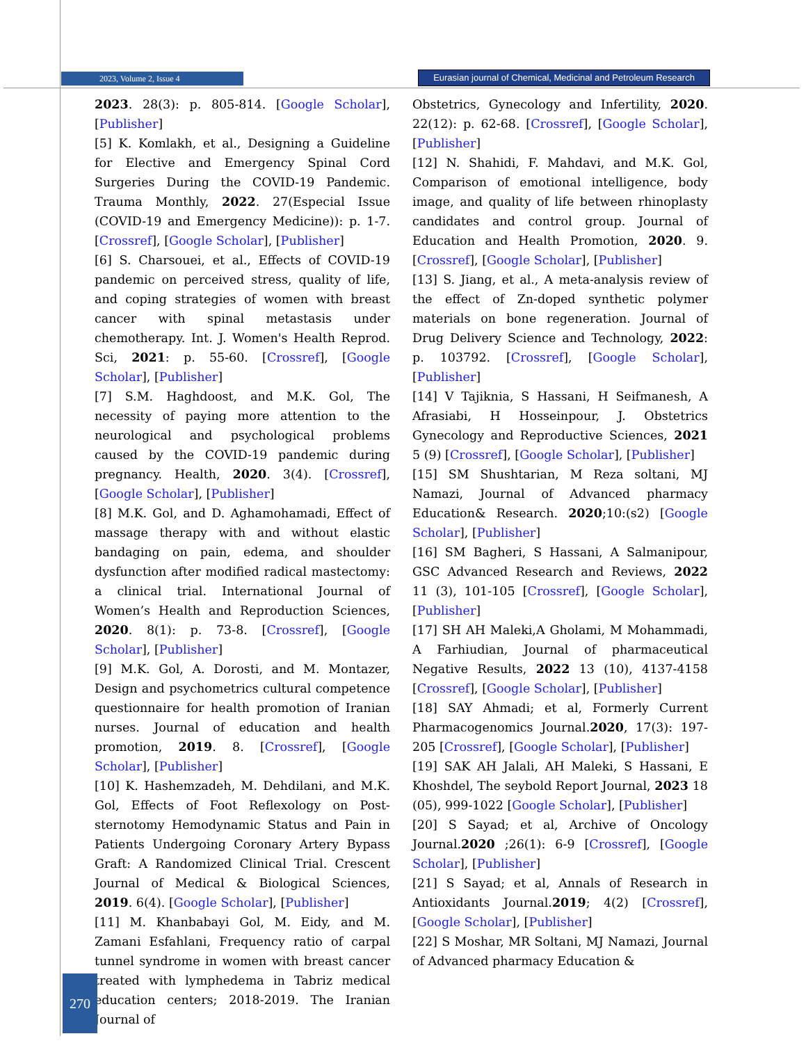2023, Volume 2, Issue 4
Eurasian journal of Chemical, Medicinal and Petroleum Research
2023. 28(3): p. 805-814. [Google Scholar], [Publisher]
[5] K. Komlakh, et al., Designing a Guideline for Elective and Emergency Spinal Cord Surgeries During the COVID-19 Pandemic. Trauma Monthly, 2022. 27(Especial Issue (COVID-19 and Emergency Medicine)): p. 1-7. [Crossref], [Google Scholar], [Publisher]
[6] S. Charsouei, et al., Effects of COVID-19 pandemic on perceived stress, quality of life, and coping strategies of women with breast cancer with spinal metastasis under chemotherapy. Int. J. Women's Health Reprod. Sci, 2021: p. 55-60. [Crossref], [Google Scholar], [Publisher]
[7] S.M. Haghdoost, and M.K. Gol, The necessity of paying more attention to the neurological and psychological problems caused by the COVID-19 pandemic during pregnancy. Health, 2020. 3(4). [Crossref], [Google Scholar], [Publisher]
[8] M.K. Gol, and D. Aghamohamadi, Effect of massage therapy with and without elastic bandaging on pain, edema, and shoulder dysfunction after modified radical mastectomy: a clinical trial. International Journal of Women’s Health and Reproduction Sciences, 2020. 8(1): p. 73-8. [Crossref], [Google Scholar], [Publisher]
[9] M.K. Gol, A. Dorosti, and M. Montazer, Design and psychometrics cultural competence questionnaire for health promotion of Iranian nurses. Journal of education and health promotion, 2019. 8. [Crossref], [Google Scholar], [Publisher]
[10] K. Hashemzadeh, M. Dehdilani, and M.K. Gol, Effects of Foot Reflexology on Post-sternotomy Hemodynamic Status and Pain in Patients Undergoing Coronary Artery Bypass Graft: A Randomized Clinical Trial. Crescent Journal of Medical & Biological Sciences, 2019. 6(4). [Google Scholar], [Publisher]
[11] M. Khanbabayi Gol, M. Eidy, and M. Zamani Esfahlani, Frequency ratio of carpal tunnel syndrome in women with breast cancer treated with lymphedema in Tabriz medical education centers; 2018-2019. The Iranian Journal of
Obstetrics, Gynecology and Infertility, 2020. 22(12): p. 62-68. [Crossref], [Google Scholar], [Publisher]
[12] N. Shahidi, F. Mahdavi, and M.K. Gol, Comparison of emotional intelligence, body image, and quality of life between rhinoplasty candidates and control group. Journal of Education and Health Promotion, 2020. 9. [Crossref], [Google Scholar], [Publisher]
[13] S. Jiang, et al., A meta-analysis review of the effect of Zn-doped synthetic polymer materials on bone regeneration. Journal of Drug Delivery Science and Technology, 2022: p. 103792. [Crossref], [Google Scholar], [Publisher]
[14] V Tajiknia, S Hassani, H Seifmanesh, A Afrasiabi, H Hosseinpour, J. Obstetrics Gynecology and Reproductive Sciences, 2021 5 (9) [Crossref], [Google Scholar], [Publisher]
[15] SM Shushtarian, M Reza soltani, MJ Namazi, Journal of Advanced pharmacy Education& Research. 2020;10:(s2) [Google Scholar], [Publisher]
[16] SM Bagheri, S Hassani, A Salmanipour, GSC Advanced Research and Reviews, 2022 11 (3), 101-105 [Crossref], [Google Scholar], [Publisher]
[17] SH AH Maleki,A Gholami, M Mohammadi, A Farhiudian, Journal of pharmaceutical Negative Results, 2022 13 (10), 4137-4158 [Crossref], [Google Scholar], [Publisher]
[18] SAY Ahmadi; et al, Formerly Current Pharmacogenomics Journal.2020, 17(3): 197-205 [Crossref], [Google Scholar], [Publisher]
[19] SAK AH Jalali, AH Maleki, S Hassani, E Khoshdel, The seybold Report Journal, 2023 18 (05), 999-1022 [Google Scholar], [Publisher]
[20] S Sayad; et al, Archive of Oncology Journal.2020 ;26(1): 6-9 [Crossref], [Google Scholar], [Publisher]
[21] S Sayad; et al, Annals of Research in Antioxidants Journal.2019; 4(2) [Crossref], [Google Scholar], [Publisher]
[22] S Moshar, MR Soltani, MJ Namazi, Journal of Advanced pharmacy Education &
270